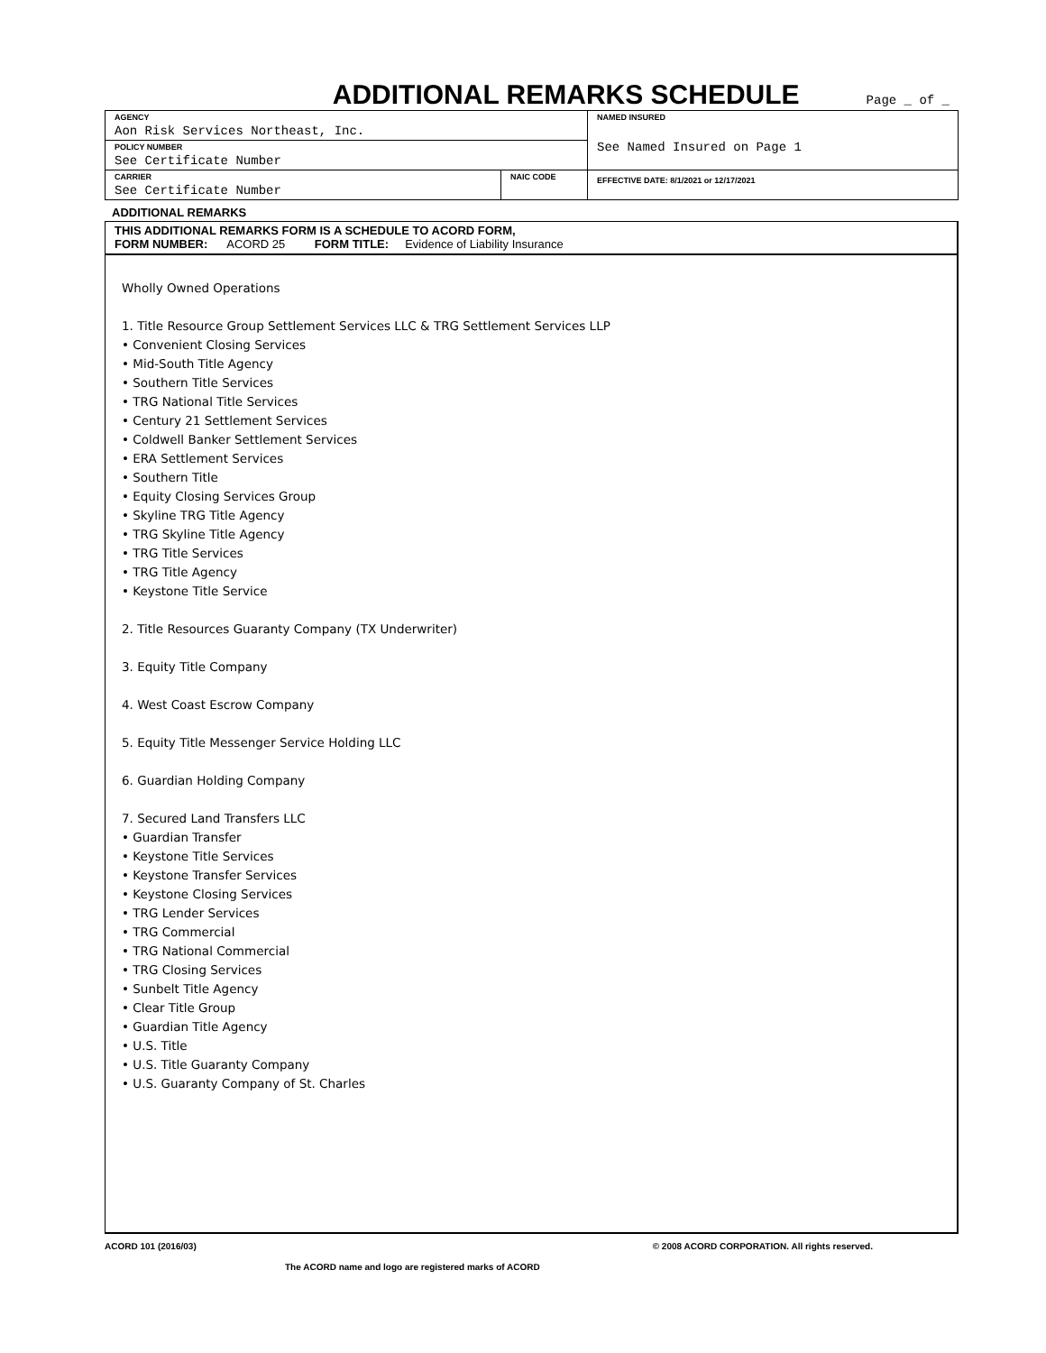ADDITIONAL REMARKS SCHEDULE
Page _ of _
| AGENCY Aon Risk Services Northeast, Inc. | | NAMED INSURED See Named Insured on Page 1 |
| POLICY NUMBER See Certificate Number | | |
| CARRIER See Certificate Number | NAIC CODE | EFFECTIVE DATE: 8/1/2021 or 12/17/2021 |
ADDITIONAL REMARKS
THIS ADDITIONAL REMARKS FORM IS A SCHEDULE TO ACORD FORM,
FORM NUMBER: ACORD 25 FORM TITLE: Evidence of Liability Insurance
Wholly Owned Operations
1. Title Resource Group Settlement Services LLC & TRG Settlement Services LLP
• Convenient Closing Services
• Mid-South Title Agency
• Southern Title Services
• TRG National Title Services
• Century 21 Settlement Services
• Coldwell Banker Settlement Services
• ERA Settlement Services
• Southern Title
• Equity Closing Services Group
• Skyline TRG Title Agency
• TRG Skyline Title Agency
• TRG Title Services
• TRG Title Agency
• Keystone Title Service
2. Title Resources Guaranty Company (TX Underwriter)
3. Equity Title Company
4. West Coast Escrow Company
5. Equity Title Messenger Service Holding LLC
6. Guardian Holding Company
7. Secured Land Transfers LLC
• Guardian Transfer
• Keystone Title Services
• Keystone Transfer Services
• Keystone Closing Services
• TRG Lender Services
• TRG Commercial
• TRG National Commercial
• TRG Closing Services
• Sunbelt Title Agency
• Clear Title Group
• Guardian Title Agency
• U.S. Title
• U.S. Title Guaranty Company
• U.S. Guaranty Company of St. Charles
ACORD 101 (2016/03) © 2008 ACORD CORPORATION. All rights reserved.
The ACORD name and logo are registered marks of ACORD